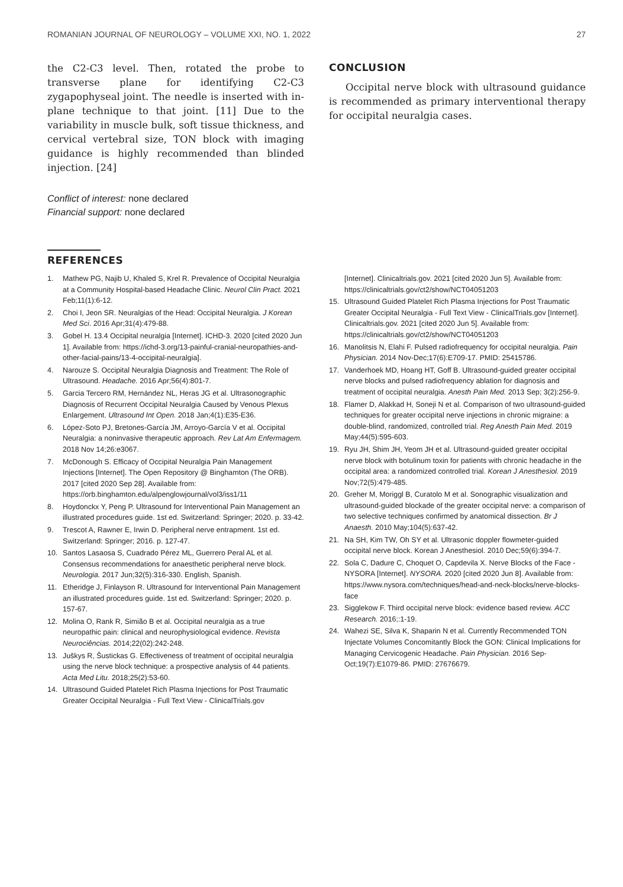ROMANIAN JOURNAL OF NEUROLOGY – VOLUME XXI, NO. 1, 2022 27
the C2-C3 level. Then, rotated the probe to transverse plane for identifying C2-C3 zygapophyseal joint. The needle is inserted with in-plane technique to that joint. [11] Due to the variability in muscle bulk, soft tissue thickness, and cervical vertebral size, TON block with imaging guidance is highly recommended than blinded injection. [24]
Conflict of interest: none declared
Financial support: none declared
CONCLUSION
Occipital nerve block with ultrasound guidance is recommended as primary interventional therapy for occipital neuralgia cases.
REFERENCES
1. Mathew PG, Najib U, Khaled S, Krel R. Prevalence of Occipital Neuralgia at a Community Hospital-based Headache Clinic. Neurol Clin Pract. 2021 Feb;11(1):6-12.
2. Choi I, Jeon SR. Neuralgias of the Head: Occipital Neuralgia. J Korean Med Sci. 2016 Apr;31(4):479-88.
3. Gobel H. 13.4 Occipital neuralgia [Internet]. ICHD-3. 2020 [cited 2020 Jun 1]. Available from: https://ichd-3.org/13-painful-cranial-neuropathies-and-other-facial-pains/13-4-occipital-neuralgia].
4. Narouze S. Occipital Neuralgia Diagnosis and Treatment: The Role of Ultrasound. Headache. 2016 Apr;56(4):801-7.
5. Garcia Tercero RM, Hernández NL, Heras JG et al. Ultrasonographic Diagnosis of Recurrent Occipital Neuralgia Caused by Venous Plexus Enlargement. Ultrasound Int Open. 2018 Jan;4(1):E35-E36.
6. López-Soto PJ, Bretones-García JM, Arroyo-García V et al. Occipital Neuralgia: a noninvasive therapeutic approach. Rev Lat Am Enfermagem. 2018 Nov 14;26:e3067.
7. McDonough S. Efficacy of Occipital Neuralgia Pain Management Injections [Internet]. The Open Repository @ Binghamton (The ORB). 2017 [cited 2020 Sep 28]. Available from: https://orb.binghamton.edu/alpenglowjournal/vol3/iss1/11
8. Hoydonckx Y, Peng P. Ultrasound for Interventional Pain Management an illustrated procedures guide. 1st ed. Switzerland: Springer; 2020. p. 33-42.
9. Trescot A, Rawner E, Irwin D. Peripheral nerve entrapment. 1st ed. Switzerland: Springer; 2016. p. 127-47.
10. Santos Lasaosa S, Cuadrado Pérez ML, Guerrero Peral AL et al. Consensus recommendations for anaesthetic peripheral nerve block. Neurologia. 2017 Jun;32(5):316-330. English, Spanish.
11. Etheridge J, Finlayson R. Ultrasound for Interventional Pain Management an illustrated procedures guide. 1st ed. Switzerland: Springer; 2020. p. 157-67.
12. Molina O, Rank R, Simião B et al. Occipital neuralgia as a true neuropathic pain: clinical and neurophysiological evidence. Revista Neurociências. 2014;22(02):242-248.
13. Juškys R, Šustickas G. Effectiveness of treatment of occipital neuralgia using the nerve block technique: a prospective analysis of 44 patients. Acta Med Litu. 2018;25(2):53-60.
14. Ultrasound Guided Platelet Rich Plasma Injections for Post Traumatic Greater Occipital Neuralgia - Full Text View - ClinicalTrials.gov
[Internet]. Clinicaltrials.gov. 2021 [cited 2020 Jun 5]. Available from: https://clinicaltrials.gov/ct2/show/NCT04051203
15. Ultrasound Guided Platelet Rich Plasma Injections for Post Traumatic Greater Occipital Neuralgia - Full Text View - ClinicalTrials.gov [Internet]. Clinicaltrials.gov. 2021 [cited 2020 Jun 5]. Available from: https://clinicaltrials.gov/ct2/show/NCT04051203
16. Manolitsis N, Elahi F. Pulsed radiofrequency for occipital neuralgia. Pain Physician. 2014 Nov-Dec;17(6):E709-17. PMID: 25415786.
17. Vanderhoek MD, Hoang HT, Goff B. Ultrasound-guided greater occipital nerve blocks and pulsed radiofrequency ablation for diagnosis and treatment of occipital neuralgia. Anesth Pain Med. 2013 Sep; 3(2):256-9.
18. Flamer D, Alakkad H, Soneji N et al. Comparison of two ultrasound-guided techniques for greater occipital nerve injections in chronic migraine: a double-blind, randomized, controlled trial. Reg Anesth Pain Med. 2019 May;44(5):595-603.
19. Ryu JH, Shim JH, Yeom JH et al. Ultrasound-guided greater occipital nerve block with botulinum toxin for patients with chronic headache in the occipital area: a randomized controlled trial. Korean J Anesthesiol. 2019 Nov;72(5):479-485.
20. Greher M, Moriggl B, Curatolo M et al. Sonographic visualization and ultrasound-guided blockade of the greater occipital nerve: a comparison of two selective techniques confirmed by anatomical dissection. Br J Anaesth. 2010 May;104(5):637-42.
21. Na SH, Kim TW, Oh SY et al. Ultrasonic doppler flowmeter-guided occipital nerve block. Korean J Anesthesiol. 2010 Dec;59(6):394-7.
22. Sola C, Dadure C, Choquet O, Capdevila X. Nerve Blocks of the Face - NYSORA [Internet]. NYSORA. 2020 [cited 2020 Jun 8]. Available from: https://www.nysora.com/techniques/head-and-neck-blocks/nerve-blocks-face
23. Sigglekow F. Third occipital nerve block: evidence based review. ACC Research. 2016;:1-19.
24. Wahezi SE, Silva K, Shaparin N et al. Currently Recommended TON Injectate Volumes Concomitantly Block the GON: Clinical Implications for Managing Cervicogenic Headache. Pain Physician. 2016 Sep-Oct;19(7):E1079-86. PMID: 27676679.